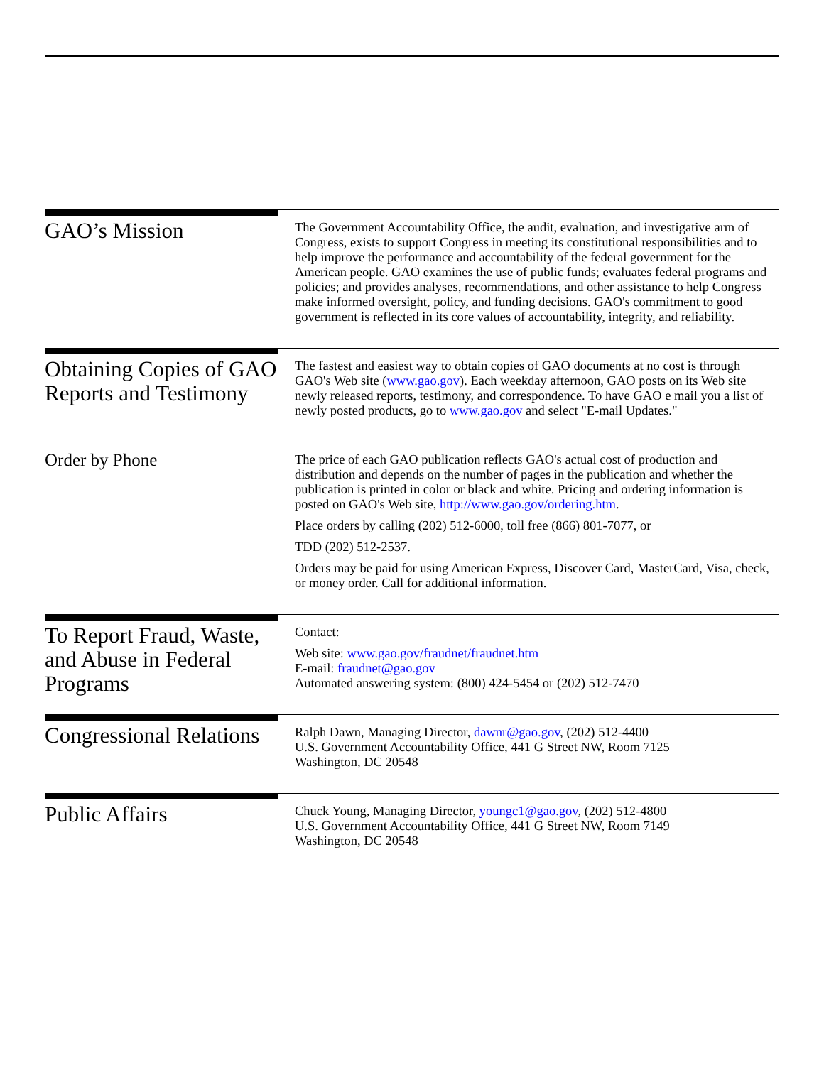GAO’s Mission
The Government Accountability Office, the audit, evaluation, and investigative arm of Congress, exists to support Congress in meeting its constitutional responsibilities and to help improve the performance and accountability of the federal government for the American people. GAO examines the use of public funds; evaluates federal programs and policies; and provides analyses, recommendations, and other assistance to help Congress make informed oversight, policy, and funding decisions. GAO's commitment to good government is reflected in its core values of accountability, integrity, and reliability.
Obtaining Copies of GAO Reports and Testimony
The fastest and easiest way to obtain copies of GAO documents at no cost is through GAO's Web site (www.gao.gov). Each weekday afternoon, GAO posts on its Web site newly released reports, testimony, and correspondence. To have GAO e mail you a list of newly posted products, go to www.gao.gov and select "E-mail Updates."
Order by Phone
The price of each GAO publication reflects GAO's actual cost of production and distribution and depends on the number of pages in the publication and whether the publication is printed in color or black and white. Pricing and ordering information is posted on GAO's Web site, http://www.gao.gov/ordering.htm.
Place orders by calling (202) 512-6000, toll free (866) 801-7077, or
TDD (202) 512-2537.
Orders may be paid for using American Express, Discover Card, MasterCard, Visa, check, or money order. Call for additional information.
To Report Fraud, Waste, and Abuse in Federal Programs
Contact:
Web site: www.gao.gov/fraudnet/fraudnet.htm
E-mail: fraudnet@gao.gov
Automated answering system: (800) 424-5454 or (202) 512-7470
Congressional Relations
Ralph Dawn, Managing Director, dawnr@gao.gov, (202) 512-4400
U.S. Government Accountability Office, 441 G Street NW, Room 7125
Washington, DC 20548
Public Affairs
Chuck Young, Managing Director, youngc1@gao.gov, (202) 512-4800
U.S. Government Accountability Office, 441 G Street NW, Room 7149
Washington, DC 20548